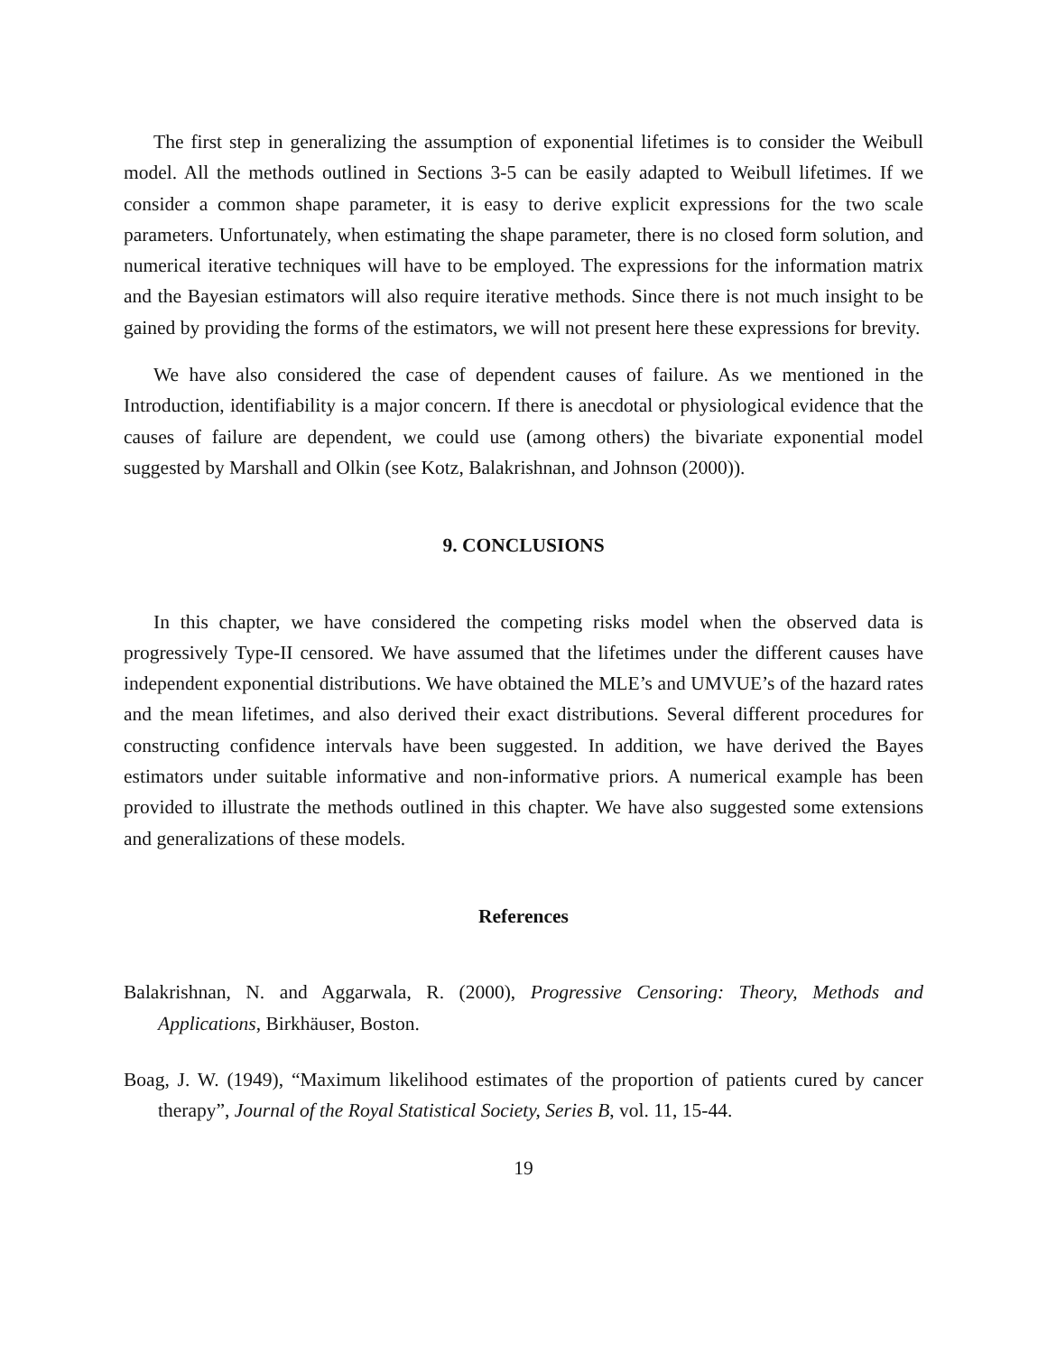The first step in generalizing the assumption of exponential lifetimes is to consider the Weibull model. All the methods outlined in Sections 3-5 can be easily adapted to Weibull lifetimes. If we consider a common shape parameter, it is easy to derive explicit expressions for the two scale parameters. Unfortunately, when estimating the shape parameter, there is no closed form solution, and numerical iterative techniques will have to be employed. The expressions for the information matrix and the Bayesian estimators will also require iterative methods. Since there is not much insight to be gained by providing the forms of the estimators, we will not present here these expressions for brevity.
We have also considered the case of dependent causes of failure. As we mentioned in the Introduction, identifiability is a major concern. If there is anecdotal or physiological evidence that the causes of failure are dependent, we could use (among others) the bivariate exponential model suggested by Marshall and Olkin (see Kotz, Balakrishnan, and Johnson (2000)).
9. CONCLUSIONS
In this chapter, we have considered the competing risks model when the observed data is progressively Type-II censored. We have assumed that the lifetimes under the different causes have independent exponential distributions. We have obtained the MLE’s and UMVUE’s of the hazard rates and the mean lifetimes, and also derived their exact distributions. Several different procedures for constructing confidence intervals have been suggested. In addition, we have derived the Bayes estimators under suitable informative and non-informative priors. A numerical example has been provided to illustrate the methods outlined in this chapter. We have also suggested some extensions and generalizations of these models.
References
Balakrishnan, N. and Aggarwala, R. (2000), Progressive Censoring: Theory, Methods and Applications, Birkhäuser, Boston.
Boag, J. W. (1949), “Maximum likelihood estimates of the proportion of patients cured by cancer therapy”, Journal of the Royal Statistical Society, Series B, vol. 11, 15-44.
19